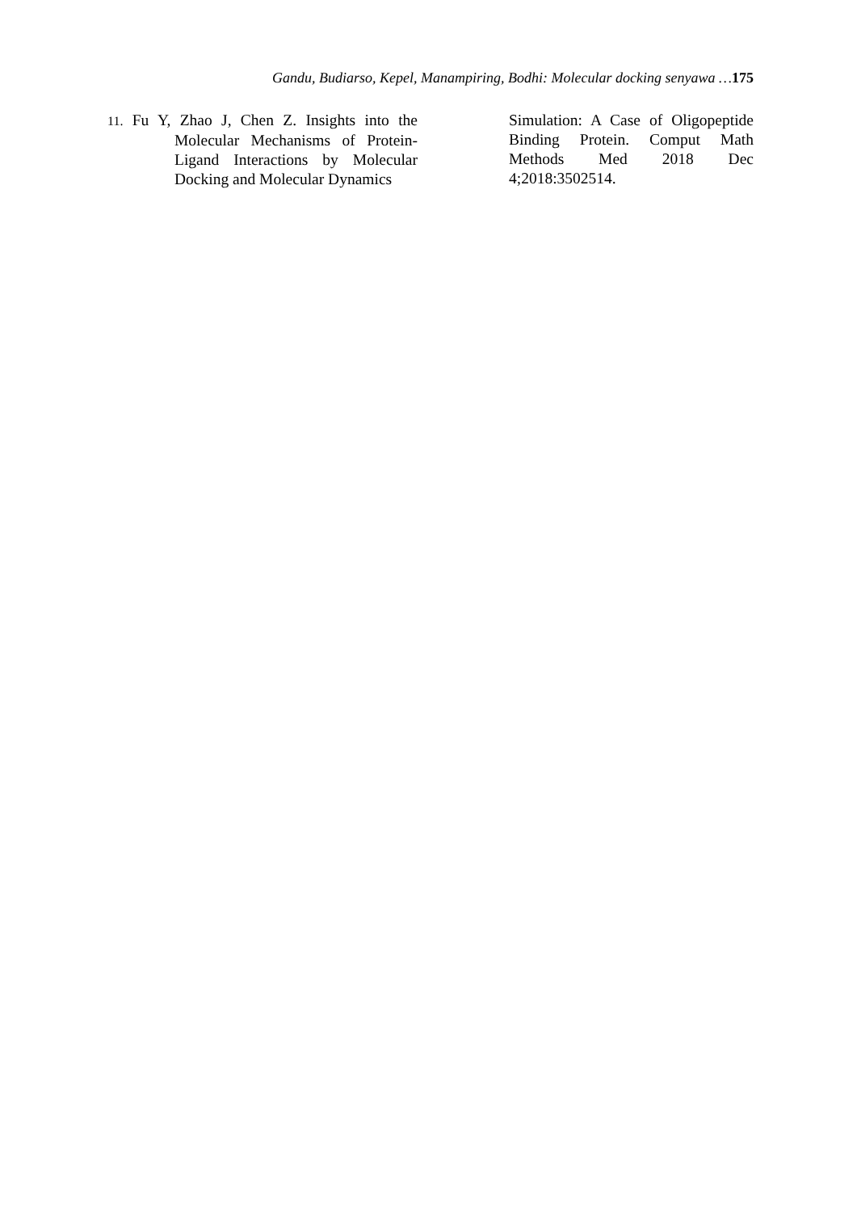Gandu, Budiarso, Kepel, Manampiring, Bodhi: Molecular docking senyawa …175
11. Fu Y, Zhao J, Chen Z. Insights into the Molecular Mechanisms of Protein-Ligand Interactions by Molecular Docking and Molecular Dynamics
Simulation: A Case of Oligopeptide Binding Protein. Comput Math Methods Med 2018 Dec 4;2018:3502514.